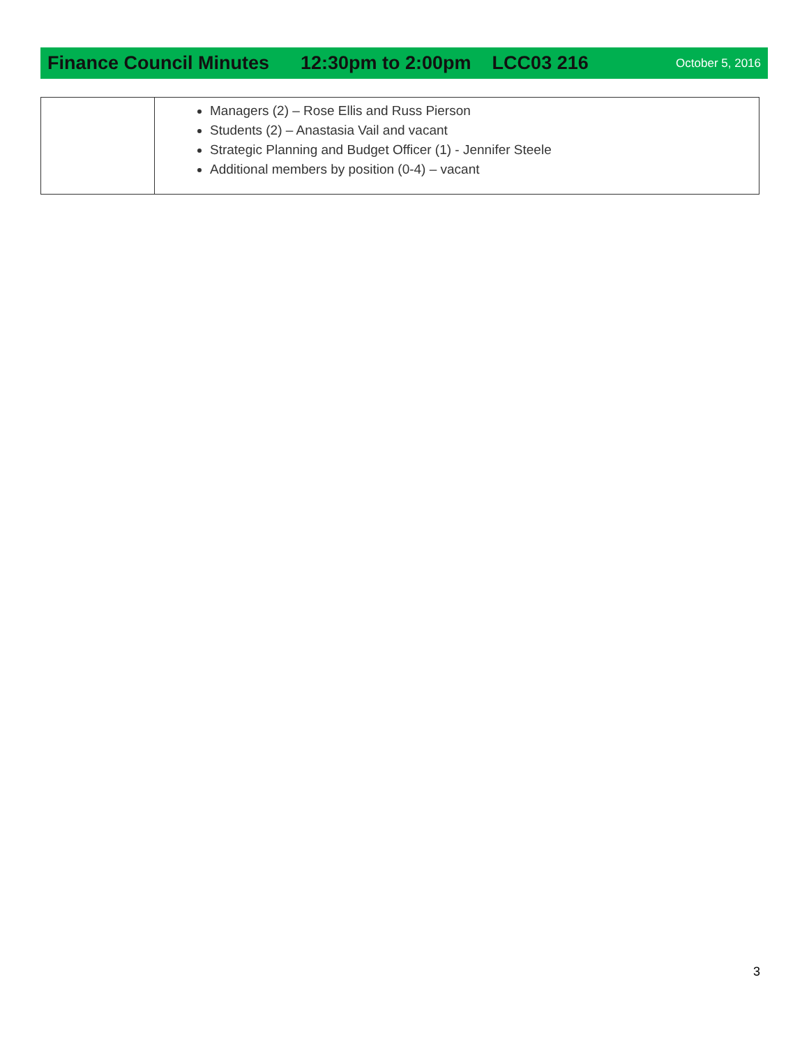Finance Council Minutes 12:30pm to 2:00pm LCC03 216 October 5, 2016
| | Managers (2) – Rose Ellis and Russ Pierson Students (2) – Anastasia Vail and vacant Strategic Planning and Budget Officer (1) - Jennifer Steele Additional members by position (0-4) – vacant |
3